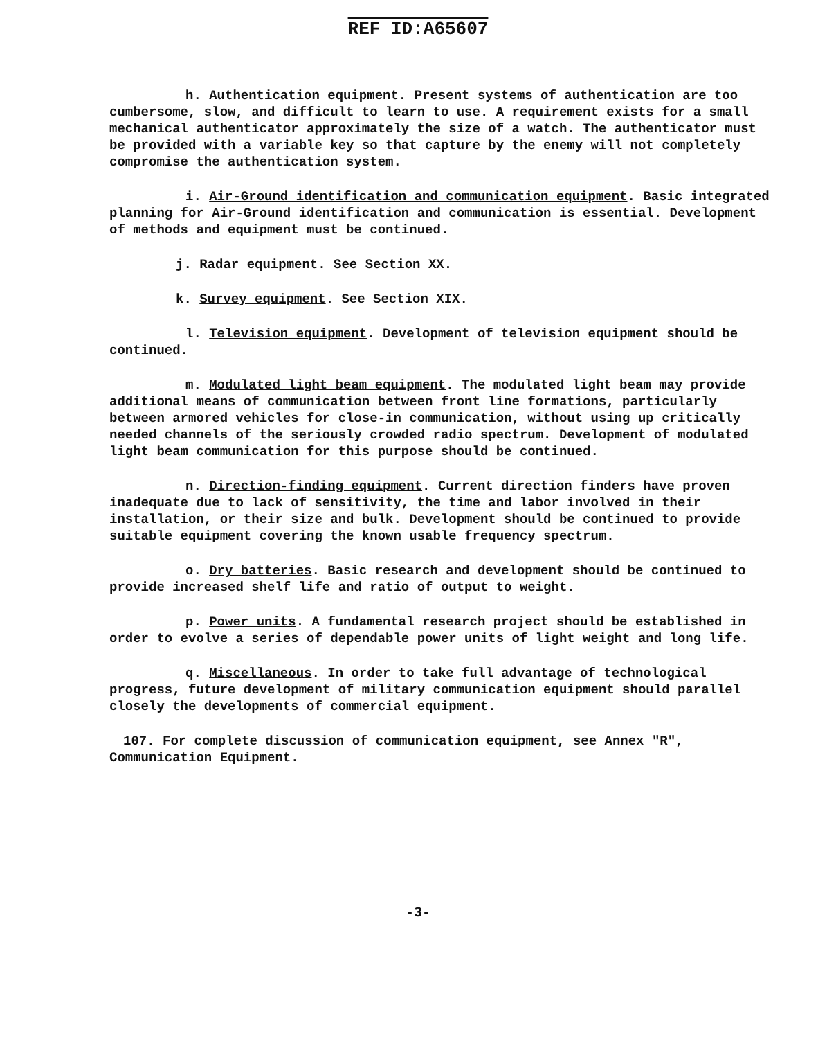REF ID:A65607
h. Authentication equipment. Present systems of authentication are too cumbersome, slow, and difficult to learn to use. A requirement exists for a small mechanical authenticator approximately the size of a watch. The authenticator must be provided with a variable key so that capture by the enemy will not completely compromise the authentication system.
i. Air-Ground identification and communication equipment. Basic integrated planning for Air-Ground identification and communication is essential. Development of methods and equipment must be continued.
j. Radar equipment. See Section XX.
k. Survey equipment. See Section XIX.
l. Television equipment. Development of television equipment should be continued.
m. Modulated light beam equipment. The modulated light beam may provide additional means of communication between front line formations, particularly between armored vehicles for close-in communication, without using up critically needed channels of the seriously crowded radio spectrum. Development of modulated light beam communication for this purpose should be continued.
n. Direction-finding equipment. Current direction finders have proven inadequate due to lack of sensitivity, the time and labor involved in their installation, or their size and bulk. Development should be continued to provide suitable equipment covering the known usable frequency spectrum.
o. Dry batteries. Basic research and development should be continued to provide increased shelf life and ratio of output to weight.
p. Power units. A fundamental research project should be established in order to evolve a series of dependable power units of light weight and long life.
q. Miscellaneous. In order to take full advantage of technological progress, future development of military communication equipment should parallel closely the developments of commercial equipment.
107. For complete discussion of communication equipment, see Annex "R", Communication Equipment.
-3-